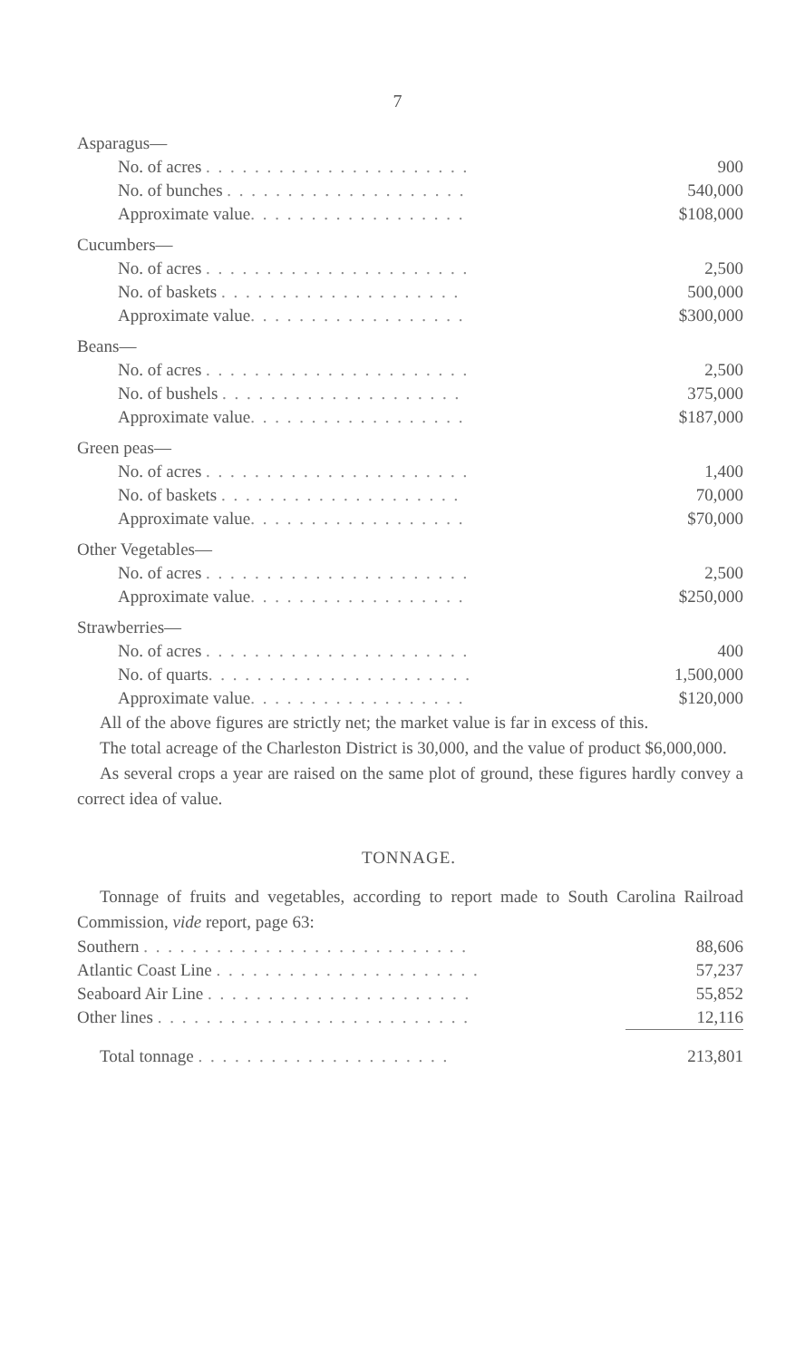7
| Asparagus— | |
| No. of acres . . . . . . . . . . . . . . . . . . . . . . | 900 |
| No. of bunches . . . . . . . . . . . . . . . . . . . . | 540,000 |
| Approximate value . . . . . . . . . . . . . . . . . . | $108,000 |
| Cucumbers— | |
| No. of acres . . . . . . . . . . . . . . . . . . . . . . | 2,500 |
| No. of baskets . . . . . . . . . . . . . . . . . . . . | 500,000 |
| Approximate value . . . . . . . . . . . . . . . . . . | $300,000 |
| Beans— | |
| No. of acres . . . . . . . . . . . . . . . . . . . . . . | 2,500 |
| No. of bushels . . . . . . . . . . . . . . . . . . . . | 375,000 |
| Approximate value . . . . . . . . . . . . . . . . . . | $187,000 |
| Green peas— | |
| No. of acres . . . . . . . . . . . . . . . . . . . . . . | 1,400 |
| No. of baskets . . . . . . . . . . . . . . . . . . . . | 70,000 |
| Approximate value . . . . . . . . . . . . . . . . . . | $70,000 |
| Other Vegetables— | |
| No. of acres . . . . . . . . . . . . . . . . . . . . . . | 2,500 |
| Approximate value . . . . . . . . . . . . . . . . . . | $250,000 |
| Strawberries— | |
| No. of acres . . . . . . . . . . . . . . . . . . . . . . | 400 |
| No. of quarts . . . . . . . . . . . . . . . . . . . . . . | 1,500,000 |
| Approximate value . . . . . . . . . . . . . . . . . . | $120,000 |
All of the above figures are strictly net; the market value is far in excess of this.
The total acreage of the Charleston District is 30,000, and the value of product $6,000,000.
As several crops a year are raised on the same plot of ground, these figures hardly convey a correct idea of value.
TONNAGE.
Tonnage of fruits and vegetables, according to report made to South Carolina Railroad Commission, vide report, page 63:
| Southern . . . . . . . . . . . . . . . . . . . . . . . . . . . | 88,606 |
| Atlantic Coast Line . . . . . . . . . . . . . . . . . . . . . . | 57,237 |
| Seaboard Air Line . . . . . . . . . . . . . . . . . . . . . . | 55,852 |
| Other lines . . . . . . . . . . . . . . . . . . . . . . . . . . | 12,116 |
| Total tonnage . . . . . . . . . . . . . . . . . . . . . | 213,801 |